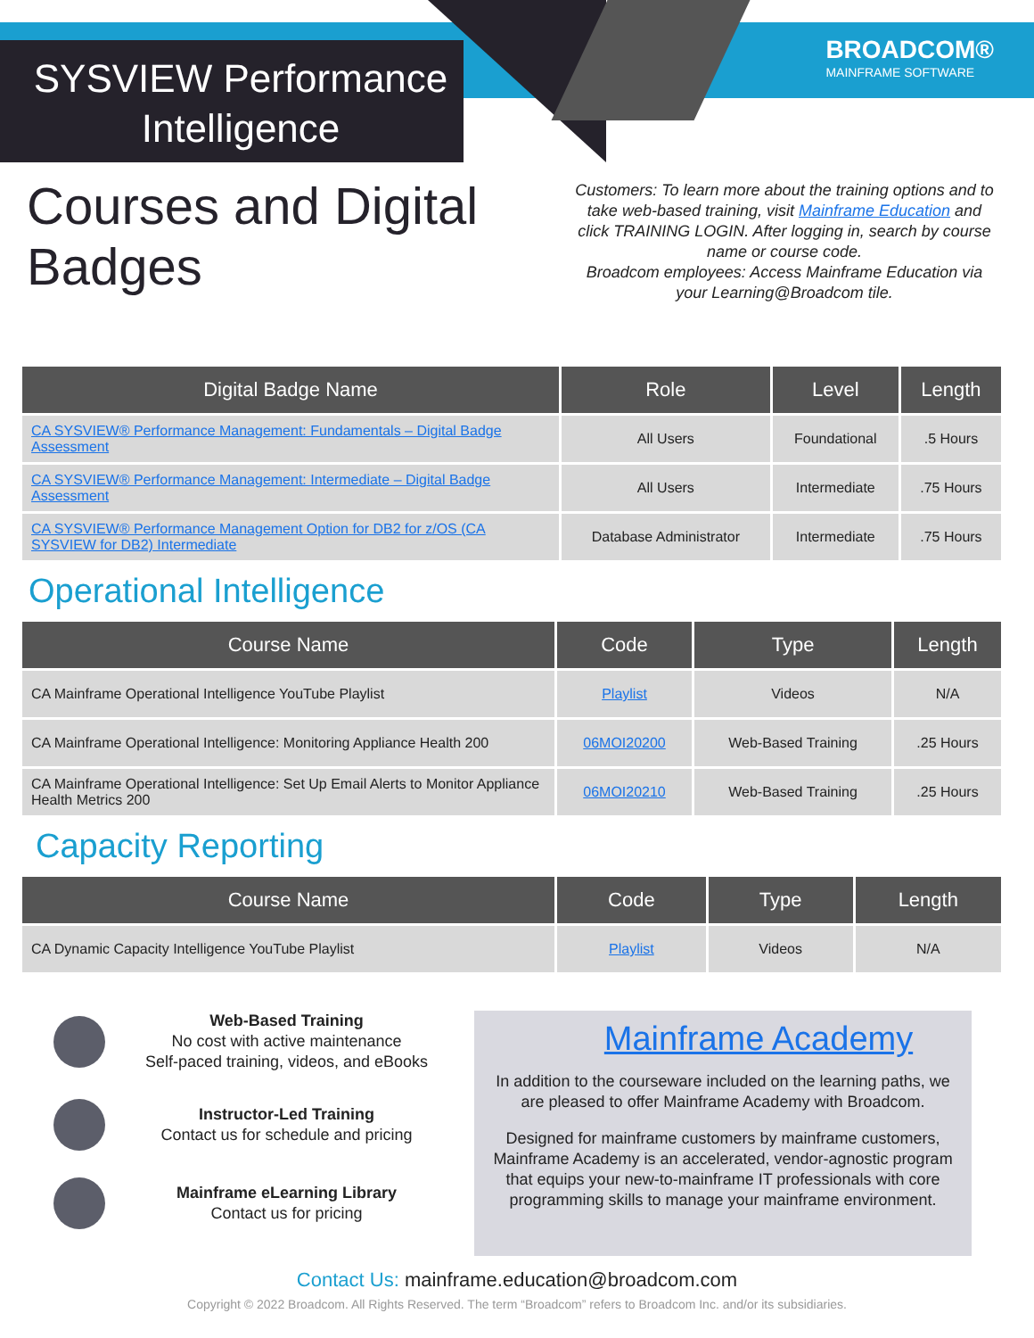SYSVIEW Performance
Intelligence
BROADCOM®
MAINFRAME SOFTWARE
Courses and Digital
Badges
Customers: To learn more about the training options and to take web-based training, visit Mainframe Education and click TRAINING LOGIN. After logging in, search by course name or course code.
Broadcom employees: Access Mainframe Education via your Learning@Broadcom tile.
| Digital Badge Name | Role | Level | Length |
| --- | --- | --- | --- |
| CA SYSVIEW® Performance Management: Fundamentals – Digital Badge Assessment | All Users | Foundational | .5 Hours |
| CA SYSVIEW® Performance Management: Intermediate – Digital Badge Assessment | All Users | Intermediate | .75 Hours |
| CA SYSVIEW® Performance Management Option for DB2 for z/OS (CA SYSVIEW for DB2) Intermediate | Database Administrator | Intermediate | .75 Hours |
Operational Intelligence
| Course Name | Code | Type | Length |
| --- | --- | --- | --- |
| CA Mainframe Operational Intelligence YouTube Playlist | Playlist | Videos | N/A |
| CA Mainframe Operational Intelligence: Monitoring Appliance Health 200 | 06MOI20200 | Web-Based Training | .25 Hours |
| CA Mainframe Operational Intelligence: Set Up Email Alerts to Monitor Appliance Health Metrics 200 | 06MOI20210 | Web-Based Training | .25 Hours |
Capacity Reporting
| Course Name | Code | Type | Length |
| --- | --- | --- | --- |
| CA Dynamic Capacity Intelligence YouTube Playlist | Playlist | Videos | N/A |
Web-Based Training
No cost with active maintenance
Self-paced training, videos, and eBooks
Instructor-Led Training
Contact us for schedule and pricing
Mainframe eLearning Library
Contact us for pricing
Mainframe Academy
In addition to the courseware included on the learning paths, we are pleased to offer Mainframe Academy with Broadcom.
Designed for mainframe customers by mainframe customers, Mainframe Academy is an accelerated, vendor-agnostic program that equips your new-to-mainframe IT professionals with core programming skills to manage your mainframe environment.
Contact Us: mainframe.education@broadcom.com
Copyright © 2022 Broadcom. All Rights Reserved. The term “Broadcom” refers to Broadcom Inc. and/or its subsidiaries.